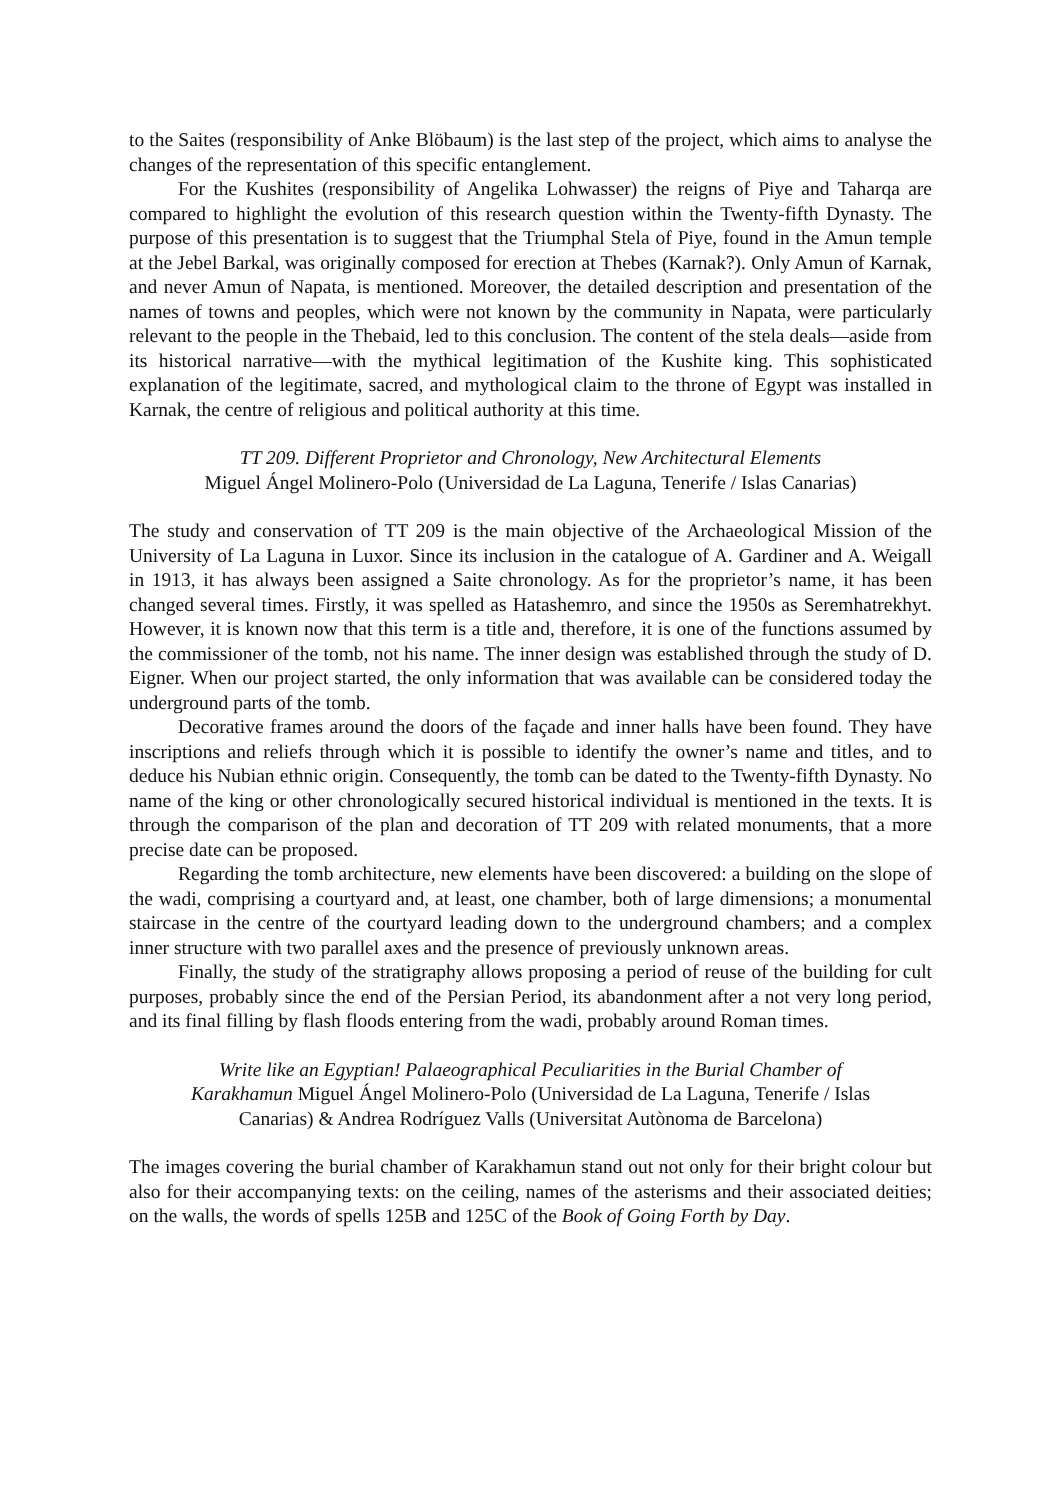to the Saites (responsibility of Anke Blöbaum) is the last step of the project, which aims to analyse the changes of the representation of this specific entanglement.
For the Kushites (responsibility of Angelika Lohwasser) the reigns of Piye and Taharqa are compared to highlight the evolution of this research question within the Twenty-fifth Dynasty. The purpose of this presentation is to suggest that the Triumphal Stela of Piye, found in the Amun temple at the Jebel Barkal, was originally composed for erection at Thebes (Karnak?). Only Amun of Karnak, and never Amun of Napata, is mentioned. Moreover, the detailed description and presentation of the names of towns and peoples, which were not known by the community in Napata, were particularly relevant to the people in the Thebaid, led to this conclusion. The content of the stela deals—aside from its historical narrative—with the mythical legitimation of the Kushite king. This sophisticated explanation of the legitimate, sacred, and mythological claim to the throne of Egypt was installed in Karnak, the centre of religious and political authority at this time.
TT 209. Different Proprietor and Chronology, New Architectural Elements
Miguel Ángel Molinero-Polo (Universidad de La Laguna, Tenerife / Islas Canarias)
The study and conservation of TT 209 is the main objective of the Archaeological Mission of the University of La Laguna in Luxor. Since its inclusion in the catalogue of A. Gardiner and A. Weigall in 1913, it has always been assigned a Saite chronology. As for the proprietor’s name, it has been changed several times. Firstly, it was spelled as Hatashemro, and since the 1950s as Seremhatrekhyt. However, it is known now that this term is a title and, therefore, it is one of the functions assumed by the commissioner of the tomb, not his name. The inner design was established through the study of D. Eigner. When our project started, the only information that was available can be considered today the underground parts of the tomb.
Decorative frames around the doors of the façade and inner halls have been found. They have inscriptions and reliefs through which it is possible to identify the owner’s name and titles, and to deduce his Nubian ethnic origin. Consequently, the tomb can be dated to the Twenty-fifth Dynasty. No name of the king or other chronologically secured historical individual is mentioned in the texts. It is through the comparison of the plan and decoration of TT 209 with related monuments, that a more precise date can be proposed.
Regarding the tomb architecture, new elements have been discovered: a building on the slope of the wadi, comprising a courtyard and, at least, one chamber, both of large dimensions; a monumental staircase in the centre of the courtyard leading down to the underground chambers; and a complex inner structure with two parallel axes and the presence of previously unknown areas.
Finally, the study of the stratigraphy allows proposing a period of reuse of the building for cult purposes, probably since the end of the Persian Period, its abandonment after a not very long period, and its final filling by flash floods entering from the wadi, probably around Roman times.
Write like an Egyptian! Palaeographical Peculiarities in the Burial Chamber of Karakhamun Miguel Ángel Molinero-Polo (Universidad de La Laguna, Tenerife / Islas Canarias) & Andrea Rodríguez Valls (Universitat Autònoma de Barcelona)
The images covering the burial chamber of Karakhamun stand out not only for their bright colour but also for their accompanying texts: on the ceiling, names of the asterisms and their associated deities; on the walls, the words of spells 125B and 125C of the Book of Going Forth by Day.